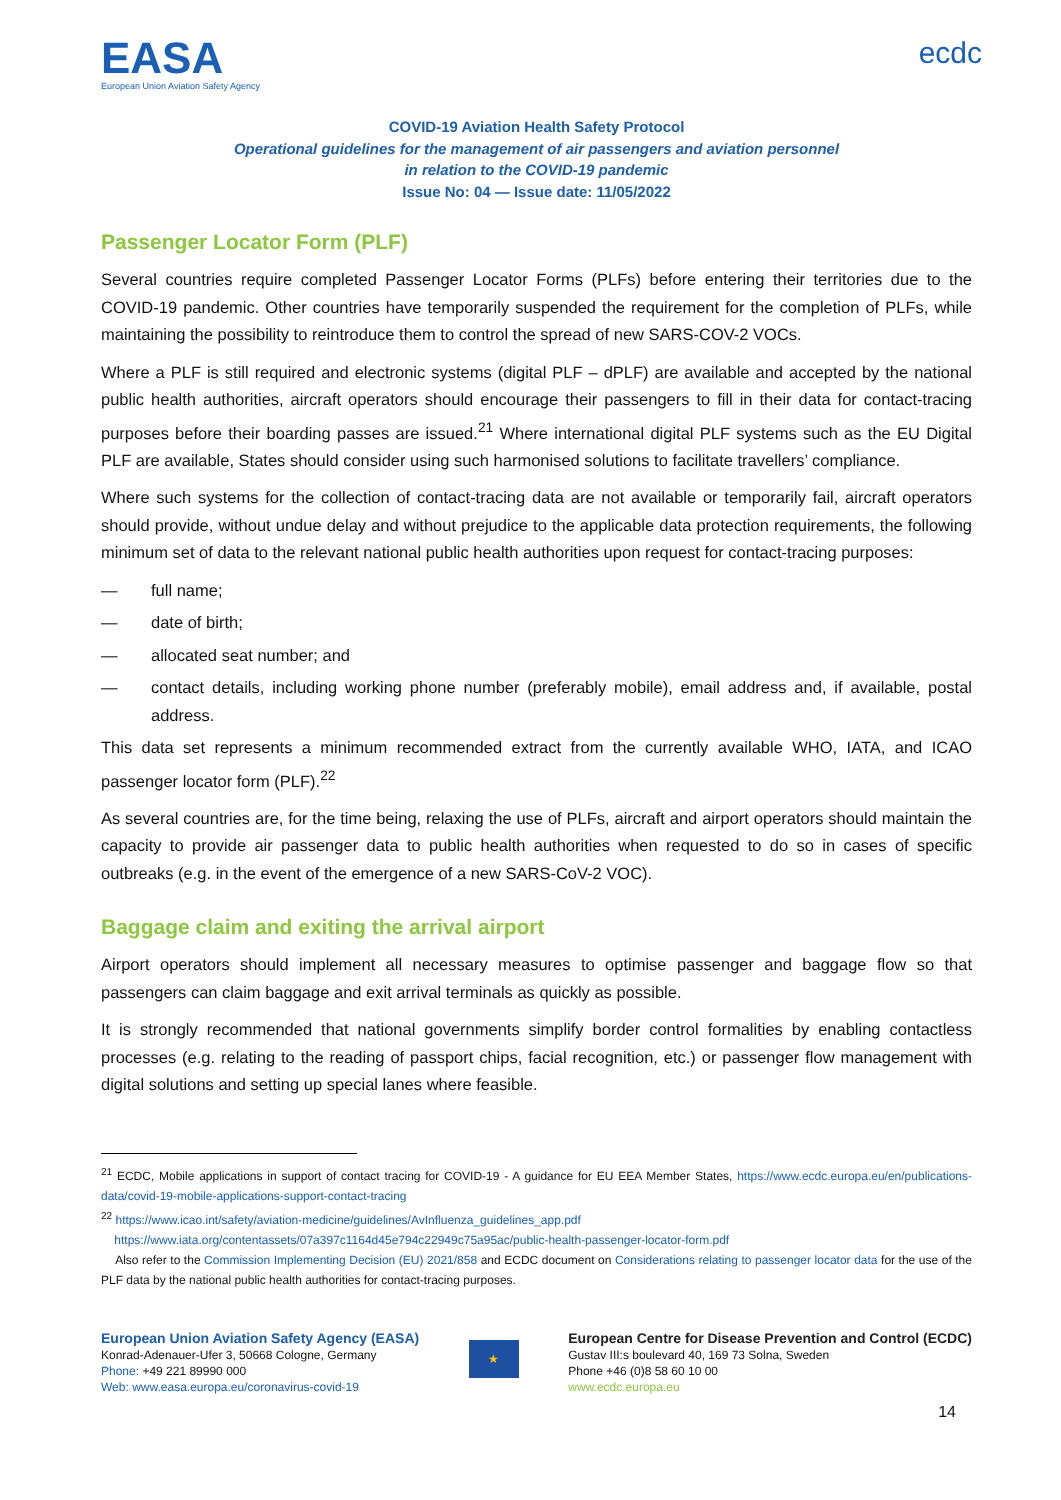EASA
European Union Aviation Safety Agency
ecdc
COVID-19 Aviation Health Safety Protocol
Operational guidelines for the management of air passengers and aviation personnel
in relation to the COVID-19 pandemic
Issue No: 04 — Issue date: 11/05/2022
Passenger Locator Form (PLF)
Several countries require completed Passenger Locator Forms (PLFs) before entering their territories due to the COVID-19 pandemic. Other countries have temporarily suspended the requirement for the completion of PLFs, while maintaining the possibility to reintroduce them to control the spread of new SARS-COV-2 VOCs.
Where a PLF is still required and electronic systems (digital PLF – dPLF) are available and accepted by the national public health authorities, aircraft operators should encourage their passengers to fill in their data for contact-tracing purposes before their boarding passes are issued.<sup>21</sup> Where international digital PLF systems such as the EU Digital PLF are available, States should consider using such harmonised solutions to facilitate travellers’ compliance.
Where such systems for the collection of contact-tracing data are not available or temporarily fail, aircraft operators should provide, without undue delay and without prejudice to the applicable data protection requirements, the following minimum set of data to the relevant national public health authorities upon request for contact-tracing purposes:
— full name;
— date of birth;
— allocated seat number; and
— contact details, including working phone number (preferably mobile), email address and, if available, postal address.
This data set represents a minimum recommended extract from the currently available WHO, IATA, and ICAO passenger locator form (PLF).<sup>22</sup>
As several countries are, for the time being, relaxing the use of PLFs, aircraft and airport operators should maintain the capacity to provide air passenger data to public health authorities when requested to do so in cases of specific outbreaks (e.g. in the event of the emergence of a new SARS-CoV-2 VOC).
Baggage claim and exiting the arrival airport
Airport operators should implement all necessary measures to optimise passenger and baggage flow so that passengers can claim baggage and exit arrival terminals as quickly as possible.
It is strongly recommended that national governments simplify border control formalities by enabling contactless processes (e.g. relating to the reading of passport chips, facial recognition, etc.) or passenger flow management with digital solutions and setting up special lanes where feasible.
<sup>21</sup> ECDC, Mobile applications in support of contact tracing for COVID-19 - A guidance for EU EEA Member States, https://www.ecdc.europa.eu/en/publications-data/covid-19-mobile-applications-support-contact-tracing
<sup>22</sup> https://www.icao.int/safety/aviation-medicine/guidelines/AvInfluenza_guidelines_app.pdf
https://www.iata.org/contentassets/07a397c1164d45e794c22949c75a95ac/public-health-passenger-locator-form.pdf
Also refer to the Commission Implementing Decision (EU) 2021/858 and ECDC document on Considerations relating to passenger locator data for the use of the PLF data by the national public health authorities for contact-tracing purposes.
European Union Aviation Safety Agency (EASA)
Konrad-Adenauer-Ufer 3, 50668 Cologne, Germany
Phone: +49 221 89990 000
Web: www.easa.europa.eu/coronavirus-covid-19
★
European Centre for Disease Prevention and Control (ECDC)
Gustav III:s boulevard 40, 169 73 Solna, Sweden
Phone +46 (0)8 58 60 10 00
www.ecdc.europa.eu
14